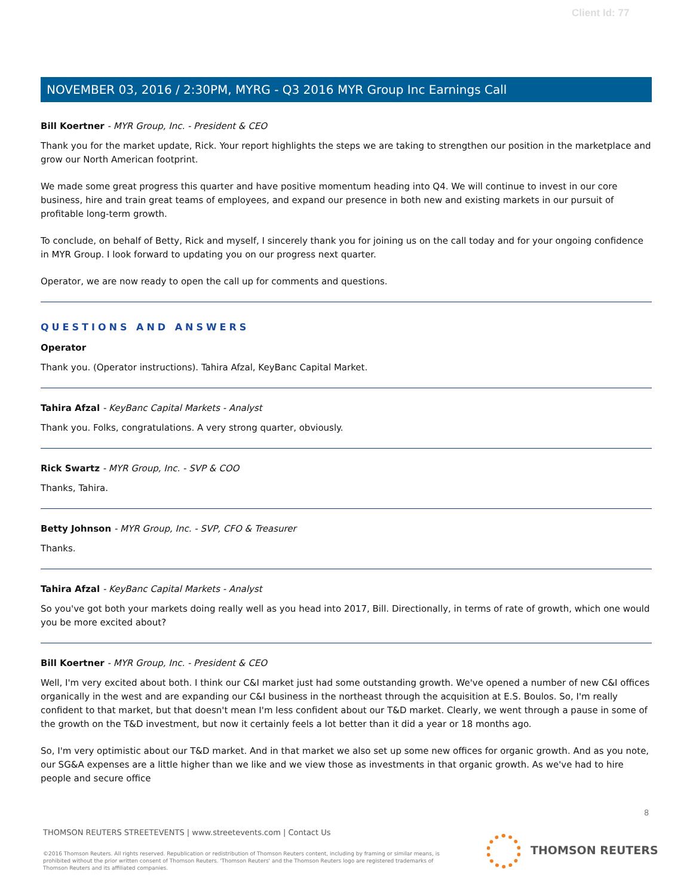Client Id: 77
NOVEMBER 03, 2016 / 2:30PM, MYRG - Q3 2016 MYR Group Inc Earnings Call
Bill Koertner - MYR Group, Inc. - President & CEO
Thank you for the market update, Rick. Your report highlights the steps we are taking to strengthen our position in the marketplace and grow our North American footprint.
We made some great progress this quarter and have positive momentum heading into Q4. We will continue to invest in our core business, hire and train great teams of employees, and expand our presence in both new and existing markets in our pursuit of profitable long-term growth.
To conclude, on behalf of Betty, Rick and myself, I sincerely thank you for joining us on the call today and for your ongoing confidence in MYR Group. I look forward to updating you on our progress next quarter.
Operator, we are now ready to open the call up for comments and questions.
QUESTIONS AND ANSWERS
Operator
Thank you. (Operator instructions). Tahira Afzal, KeyBanc Capital Market.
Tahira Afzal - KeyBanc Capital Markets - Analyst
Thank you. Folks, congratulations. A very strong quarter, obviously.
Rick Swartz - MYR Group, Inc. - SVP & COO
Thanks, Tahira.
Betty Johnson - MYR Group, Inc. - SVP, CFO & Treasurer
Thanks.
Tahira Afzal - KeyBanc Capital Markets - Analyst
So you've got both your markets doing really well as you head into 2017, Bill. Directionally, in terms of rate of growth, which one would you be more excited about?
Bill Koertner - MYR Group, Inc. - President & CEO
Well, I'm very excited about both. I think our C&I market just had some outstanding growth. We've opened a number of new C&I offices organically in the west and are expanding our C&I business in the northeast through the acquisition at E.S. Boulos. So, I'm really confident to that market, but that doesn't mean I'm less confident about our T&D market. Clearly, we went through a pause in some of the growth on the T&D investment, but now it certainly feels a lot better than it did a year or 18 months ago.
So, I'm very optimistic about our T&D market. And in that market we also set up some new offices for organic growth. And as you note, our SG&A expenses are a little higher than we like and we view those as investments in that organic growth. As we've had to hire people and secure office
8
THOMSON REUTERS STREETEVENTS | www.streetevents.com | Contact Us
©2016 Thomson Reuters. All rights reserved. Republication or redistribution of Thomson Reuters content, including by framing or similar means, is prohibited without the prior written consent of Thomson Reuters. 'Thomson Reuters' and the Thomson Reuters logo are registered trademarks of Thomson Reuters and its affiliated companies.
THOMSON REUTERS